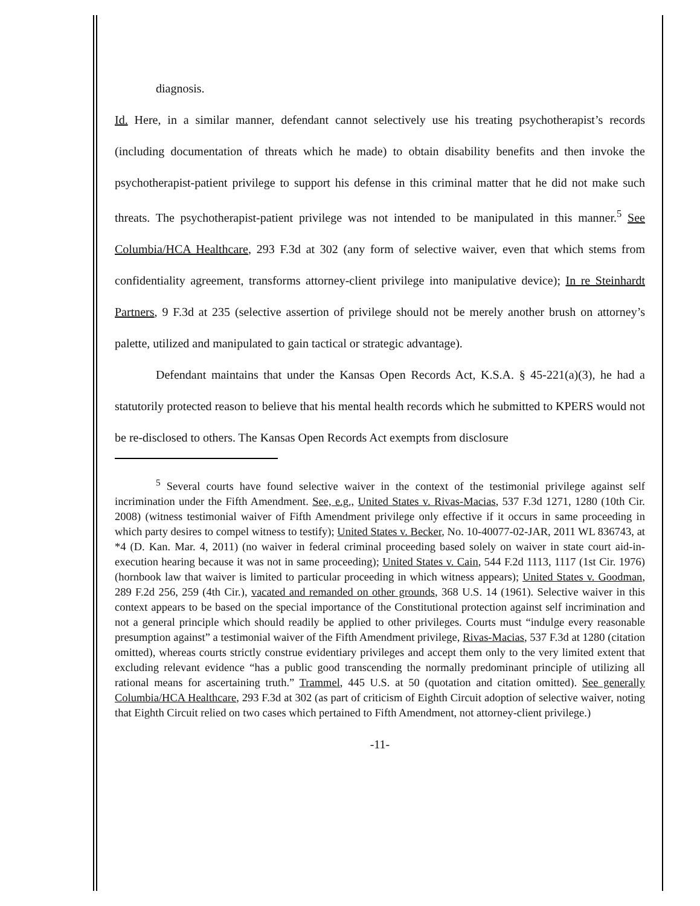diagnosis.
Id. Here, in a similar manner, defendant cannot selectively use his treating psychotherapist’s records (including documentation of threats which he made) to obtain disability benefits and then invoke the psychotherapist-patient privilege to support his defense in this criminal matter that he did not make such threats. The psychotherapist-patient privilege was not intended to be manipulated in this manner.<sup>5</sup> See Columbia/HCA Healthcare, 293 F.3d at 302 (any form of selective waiver, even that which stems from confidentiality agreement, transforms attorney-client privilege into manipulative device); In re Steinhardt Partners, 9 F.3d at 235 (selective assertion of privilege should not be merely another brush on attorney’s palette, utilized and manipulated to gain tactical or strategic advantage).
Defendant maintains that under the Kansas Open Records Act, K.S.A. § 45-221(a)(3), he had a statutorily protected reason to believe that his mental health records which he submitted to KPERS would not be re-disclosed to others. The Kansas Open Records Act exempts from disclosure
<sup>5</sup> Several courts have found selective waiver in the context of the testimonial privilege against self incrimination under the Fifth Amendment. See, e.g., United States v. Rivas-Macias, 537 F.3d 1271, 1280 (10th Cir. 2008) (witness testimonial waiver of Fifth Amendment privilege only effective if it occurs in same proceeding in which party desires to compel witness to testify); United States v. Becker, No. 10-40077-02-JAR, 2011 WL 836743, at *4 (D. Kan. Mar. 4, 2011) (no waiver in federal criminal proceeding based solely on waiver in state court aid-in-execution hearing because it was not in same proceeding); United States v. Cain, 544 F.2d 1113, 1117 (1st Cir. 1976) (hornbook law that waiver is limited to particular proceeding in which witness appears); United States v. Goodman, 289 F.2d 256, 259 (4th Cir.), vacated and remanded on other grounds, 368 U.S. 14 (1961). Selective waiver in this context appears to be based on the special importance of the Constitutional protection against self incrimination and not a general principle which should readily be applied to other privileges. Courts must “indulge every reasonable presumption against” a testimonial waiver of the Fifth Amendment privilege, Rivas-Macias, 537 F.3d at 1280 (citation omitted), whereas courts strictly construe evidentiary privileges and accept them only to the very limited extent that excluding relevant evidence “has a public good transcending the normally predominant principle of utilizing all rational means for ascertaining truth.” Trammel, 445 U.S. at 50 (quotation and citation omitted). See generally Columbia/HCA Healthcare, 293 F.3d at 302 (as part of criticism of Eighth Circuit adoption of selective waiver, noting that Eighth Circuit relied on two cases which pertained to Fifth Amendment, not attorney-client privilege.)
-11-